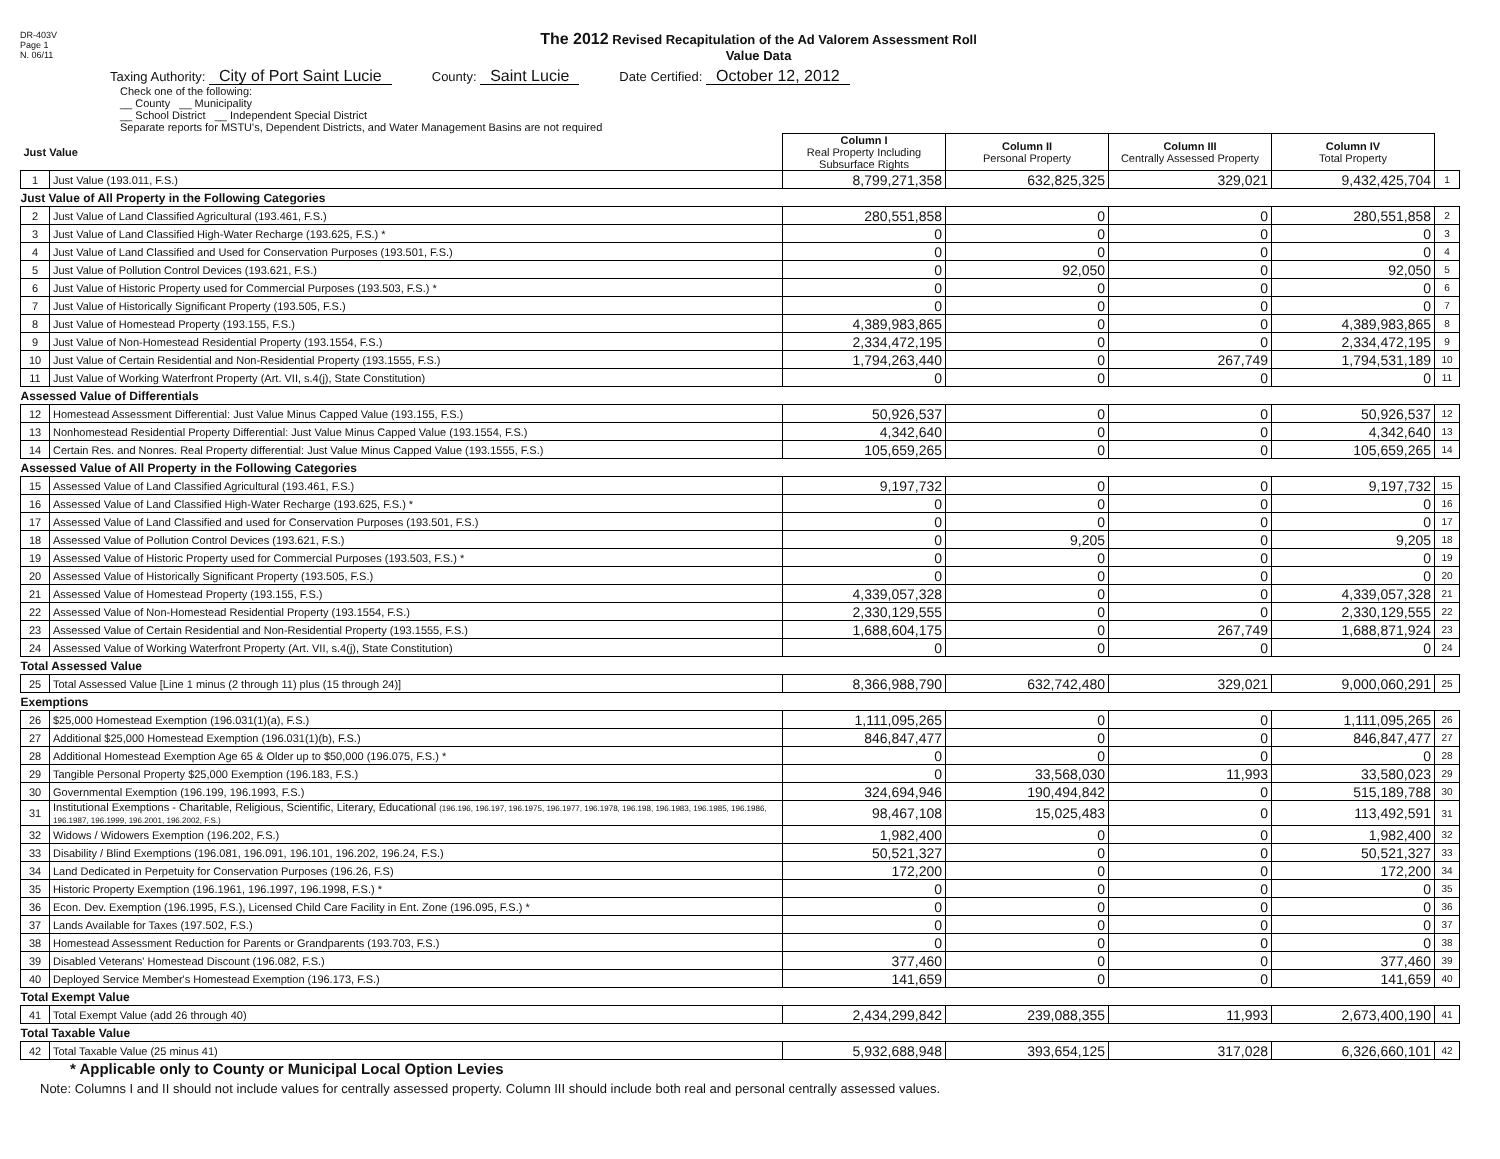DR-403V
Page 1
N. 06/11
The 2012 Revised Recapitulation of the Ad Valorem Assessment Roll
Value Data
Taxing Authority: City of Port Saint Lucie
County: Saint Lucie
Date Certified: October 12, 2012
Check one of the following:
__ County __ Municipality
__ School District __ Independent Special District
Separate reports for MSTU's, Dependent Districts, and Water Management Basins are not required
| Just Value | | Column I Real Property Including Subsurface Rights | Column II Personal Property | Column III Centrally Assessed Property | Column IV Total Property | |
| 1 | Just Value (193.011, F.S.) | 8,799,271,358 | 632,825,325 | 329,021 | 9,432,425,704 | 1 |
| Just Value of All Property in the Following Categories | | | | | | |
| 2 | Just Value of Land Classified Agricultural (193.461, F.S.) | 280,551,858 | 0 | 0 | 280,551,858 | 2 |
| 3 | Just Value of Land Classified High-Water Recharge (193.625, F.S.) * | 0 | 0 | 0 | 0 | 3 |
| 4 | Just Value of Land Classified and Used for Conservation Purposes (193.501, F.S.) | 0 | 0 | 0 | 0 | 4 |
| 5 | Just Value of Pollution Control Devices (193.621, F.S.) | 0 | 92,050 | 0 | 92,050 | 5 |
| 6 | Just Value of Historic Property used for Commercial Purposes (193.503, F.S.) * | 0 | 0 | 0 | 0 | 6 |
| 7 | Just Value of Historically Significant Property (193.505, F.S.) | 0 | 0 | 0 | 0 | 7 |
| 8 | Just Value of Homestead Property (193.155, F.S.) | 4,389,983,865 | 0 | 0 | 4,389,983,865 | 8 |
| 9 | Just Value of Non-Homestead Residential Property (193.1554, F.S.) | 2,334,472,195 | 0 | 0 | 2,334,472,195 | 9 |
| 10 | Just Value of Certain Residential and Non-Residential Property (193.1555, F.S.) | 1,794,263,440 | 0 | 267,749 | 1,794,531,189 | 10 |
| 11 | Just Value of Working Waterfront Property (Art. VII, s.4(j), State Constitution) | 0 | 0 | 0 | 0 | 11 |
| Assessed Value of Differentials | | | | | | |
| 12 | Homestead Assessment Differential: Just Value Minus Capped Value (193.155, F.S.) | 50,926,537 | 0 | 0 | 50,926,537 | 12 |
| 13 | Nonhomestead Residential Property Differential: Just Value Minus Capped Value (193.1554, F.S.) | 4,342,640 | 0 | 0 | 4,342,640 | 13 |
| 14 | Certain Res. and Nonres. Real Property differential: Just Value Minus Capped Value (193.1555, F.S.) | 105,659,265 | 0 | 0 | 105,659,265 | 14 |
| Assessed Value of All Property in the Following Categories | | | | | | |
| 15 | Assessed Value of Land Classified Agricultural (193.461, F.S.) | 9,197,732 | 0 | 0 | 9,197,732 | 15 |
| 16 | Assessed Value of Land Classified High-Water Recharge (193.625, F.S.) * | 0 | 0 | 0 | 0 | 16 |
| 17 | Assessed Value of Land Classified and used for Conservation Purposes (193.501, F.S.) | 0 | 0 | 0 | 0 | 17 |
| 18 | Assessed Value of Pollution Control Devices (193.621, F.S.) | 0 | 9,205 | 0 | 9,205 | 18 |
| 19 | Assessed Value of Historic Property used for Commercial Purposes (193.503, F.S.) * | 0 | 0 | 0 | 0 | 19 |
| 20 | Assessed Value of Historically Significant Property (193.505, F.S.) | 0 | 0 | 0 | 0 | 20 |
| 21 | Assessed Value of Homestead Property (193.155, F.S.) | 4,339,057,328 | 0 | 0 | 4,339,057,328 | 21 |
| 22 | Assessed Value of Non-Homestead Residential Property (193.1554, F.S.) | 2,330,129,555 | 0 | 0 | 2,330,129,555 | 22 |
| 23 | Assessed Value of Certain Residential and Non-Residential Property (193.1555, F.S.) | 1,688,604,175 | 0 | 267,749 | 1,688,871,924 | 23 |
| 24 | Assessed Value of Working Waterfront Property (Art. VII, s.4(j), State Constitution) | 0 | 0 | 0 | 0 | 24 |
| Total Assessed Value | | | | | | |
| 25 | Total Assessed Value [Line 1 minus (2 through 11) plus (15 through 24)] | 8,366,988,790 | 632,742,480 | 329,021 | 9,000,060,291 | 25 |
| Exemptions | | | | | | |
| 26 | $25,000 Homestead Exemption (196.031(1)(a), F.S.) | 1,111,095,265 | 0 | 0 | 1,111,095,265 | 26 |
| 27 | Additional $25,000 Homestead Exemption (196.031(1)(b), F.S.) | 846,847,477 | 0 | 0 | 846,847,477 | 27 |
| 28 | Additional Homestead Exemption Age 65 & Older up to $50,000 (196.075, F.S.) * | 0 | 0 | 0 | 0 | 28 |
| 29 | Tangible Personal Property $25,000 Exemption (196.183, F.S.) | 0 | 33,568,030 | 11,993 | 33,580,023 | 29 |
| 30 | Governmental Exemption (196.199, 196.1993, F.S.) | 324,694,946 | 190,494,842 | 0 | 515,189,788 | 30 |
| 31 | Institutional Exemptions - Charitable, Religious, Scientific, Literary, Educational (196.196, 196.197, 196.1975, 196.1977, 196.1978, 196.198, 196.1983, 196.1985, 196.1986, 196.1987, 196.1999, 196.2001, 196.2002, F.S.) | 98,467,108 | 15,025,483 | 0 | 113,492,591 | 31 |
| 32 | Widows / Widowers Exemption (196.202, F.S.) | 1,982,400 | 0 | 0 | 1,982,400 | 32 |
| 33 | Disability / Blind Exemptions (196.081, 196.091, 196.101, 196.202, 196.24, F.S.) | 50,521,327 | 0 | 0 | 50,521,327 | 33 |
| 34 | Land Dedicated in Perpetuity for Conservation Purposes (196.26, F.S) | 172,200 | 0 | 0 | 172,200 | 34 |
| 35 | Historic Property Exemption (196.1961, 196.1997, 196.1998, F.S.) * | 0 | 0 | 0 | 0 | 35 |
| 36 | Econ. Dev. Exemption (196.1995, F.S.), Licensed Child Care Facility in Ent. Zone (196.095, F.S.) * | 0 | 0 | 0 | 0 | 36 |
| 37 | Lands Available for Taxes (197.502, F.S.) | 0 | 0 | 0 | 0 | 37 |
| 38 | Homestead Assessment Reduction for Parents or Grandparents (193.703, F.S.) | 0 | 0 | 0 | 0 | 38 |
| 39 | Disabled Veterans' Homestead Discount (196.082, F.S.) | 377,460 | 0 | 0 | 377,460 | 39 |
| 40 | Deployed Service Member's Homestead Exemption (196.173, F.S.) | 141,659 | 0 | 0 | 141,659 | 40 |
| Total Exempt Value | | | | | | |
| 41 | Total Exempt Value (add 26 through 40) | 2,434,299,842 | 239,088,355 | 11,993 | 2,673,400,190 | 41 |
| Total Taxable Value | | | | | | |
| 42 | Total Taxable Value (25 minus 41) | 5,932,688,948 | 393,654,125 | 317,028 | 6,326,660,101 | 42 |
* Applicable only to County or Municipal Local Option Levies
Note: Columns I and II should not include values for centrally assessed property. Column III should include both real and personal centrally assessed values.